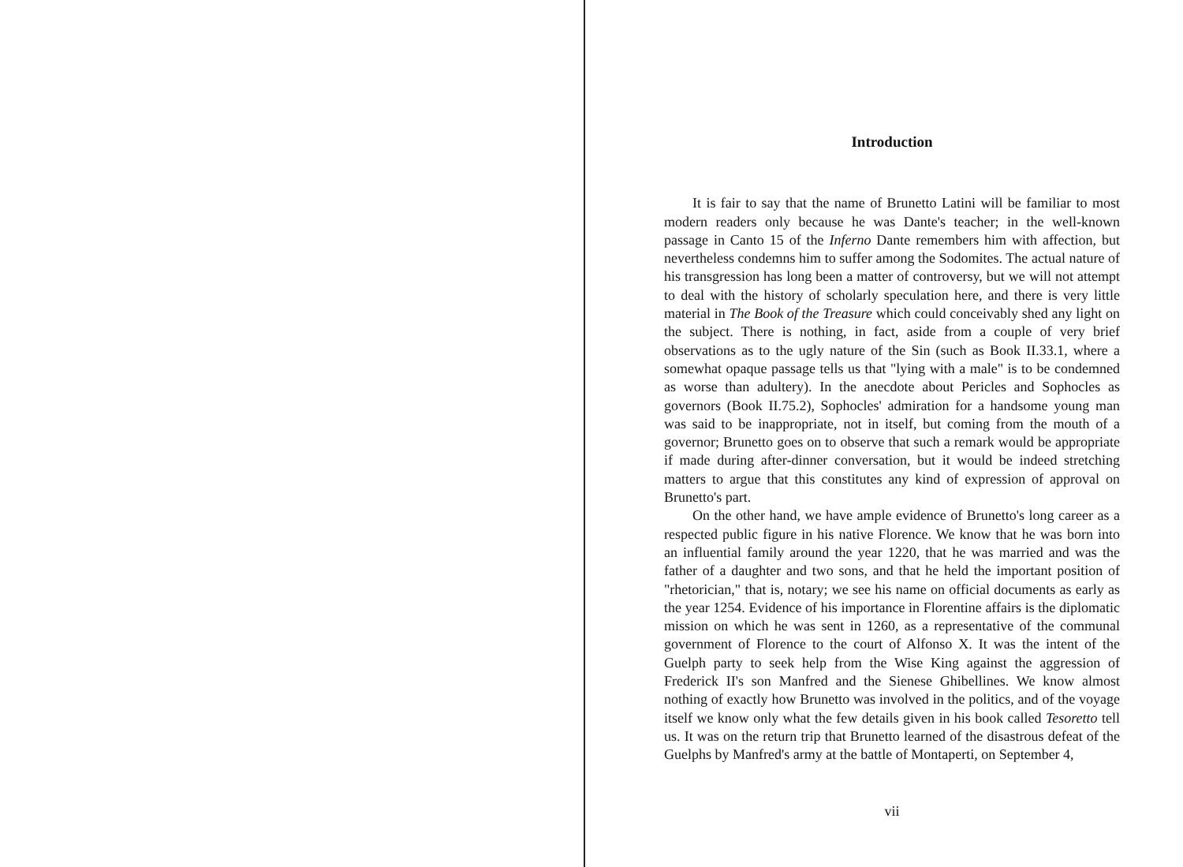Introduction
It is fair to say that the name of Brunetto Latini will be familiar to most modern readers only because he was Dante's teacher; in the well-known passage in Canto 15 of the Inferno Dante remembers him with affection, but nevertheless condemns him to suffer among the Sodomites. The actual nature of his transgression has long been a matter of controversy, but we will not attempt to deal with the history of scholarly speculation here, and there is very little material in The Book of the Treasure which could conceivably shed any light on the subject. There is nothing, in fact, aside from a couple of very brief observations as to the ugly nature of the Sin (such as Book II.33.1, where a somewhat opaque passage tells us that "lying with a male" is to be condemned as worse than adultery). In the anecdote about Pericles and Sophocles as governors (Book II.75.2), Sophocles' admiration for a handsome young man was said to be inappropriate, not in itself, but coming from the mouth of a governor; Brunetto goes on to observe that such a remark would be appropriate if made during after-dinner conversation, but it would be indeed stretching matters to argue that this constitutes any kind of expression of approval on Brunetto's part.
On the other hand, we have ample evidence of Brunetto's long career as a respected public figure in his native Florence. We know that he was born into an influential family around the year 1220, that he was married and was the father of a daughter and two sons, and that he held the important position of "rhetorician," that is, notary; we see his name on official documents as early as the year 1254. Evidence of his importance in Florentine affairs is the diplomatic mission on which he was sent in 1260, as a representative of the communal government of Florence to the court of Alfonso X. It was the intent of the Guelph party to seek help from the Wise King against the aggression of Frederick II's son Manfred and the Sienese Ghibellines. We know almost nothing of exactly how Brunetto was involved in the politics, and of the voyage itself we know only what the few details given in his book called Tesoretto tell us. It was on the return trip that Brunetto learned of the disastrous defeat of the Guelphs by Manfred's army at the battle of Montaperti, on September 4,
vii